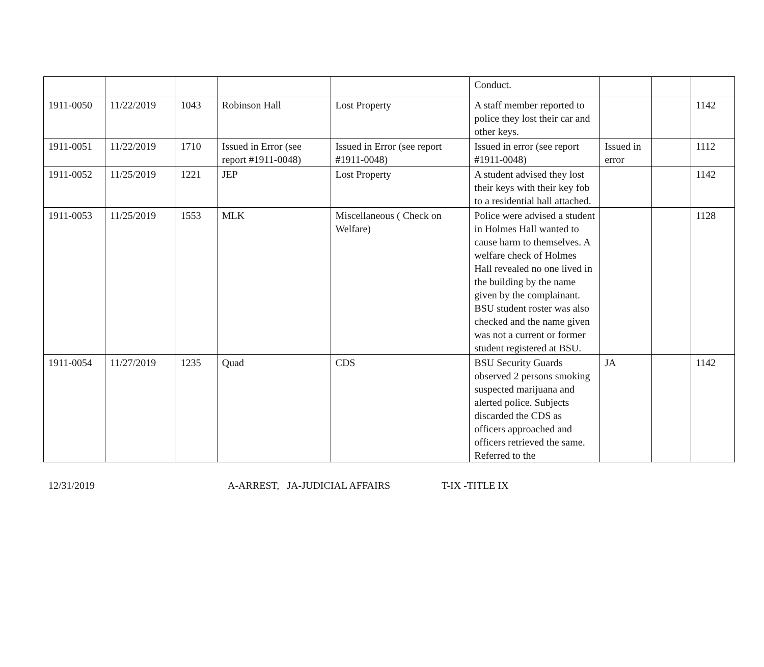| | | | | | Conduct. | | | |
| 1911-0050 | 11/22/2019 | 1043 | Robinson Hall | Lost Property | A staff member reported to police they lost their car and other keys. | | | 1142 |
| 1911-0051 | 11/22/2019 | 1710 | Issued in Error (see report #1911-0048) | Issued in Error (see report #1911-0048) | Issued in error (see report #1911-0048) | Issued in error | | 1112 |
| 1911-0052 | 11/25/2019 | 1221 | JEP | Lost Property | A student advised they lost their keys with their key fob to a residential hall attached. | | | 1142 |
| 1911-0053 | 11/25/2019 | 1553 | MLK | Miscellaneous ( Check on Welfare) | Police were advised a student in Holmes Hall wanted to cause harm to themselves. A welfare check of Holmes Hall revealed no one lived in the building by the name given by the complainant. BSU student roster was also checked and the name given was not a current or former student registered at BSU. | | | 1128 |
| 1911-0054 | 11/27/2019 | 1235 | Quad | CDS | BSU Security Guards observed 2 persons smoking suspected marijuana and alerted police. Subjects discarded the CDS as officers approached and officers retrieved the same. Referred to the | JA | | 1142 |
12/31/2019 A-ARREST, JA-JUDICIAL AFFAIRS T-IX -TITLE IX